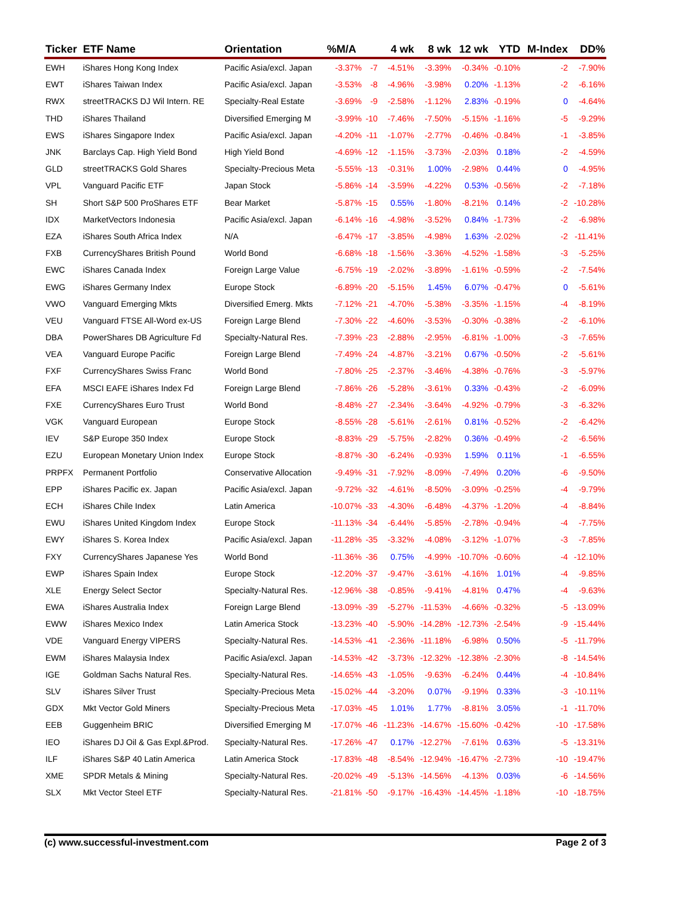| Ticker | ETF Name | Orientation | %M/A | | 4 wk | 8 wk | 12 wk | YTD | M-Index | DD% |
| --- | --- | --- | --- | --- | --- | --- | --- | --- | --- | --- |
| EWH | iShares Hong Kong Index | Pacific Asia/excl. Japan | -3.37% | -7 | -4.51% | -3.39% | -0.34% | -0.10% | -2 | -7.90% |
| EWT | iShares Taiwan Index | Pacific Asia/excl. Japan | -3.53% | -8 | -4.96% | -3.98% | 0.20% | -1.13% | -2 | -6.16% |
| RWX | streetTRACKS DJ Wil Intern. RE | Specialty-Real Estate | -3.69% | -9 | -2.58% | -1.12% | 2.83% | -0.19% | 0 | -4.64% |
| THD | iShares Thailand | Diversified Emerging M | -3.99% | -10 | -7.46% | -7.50% | -5.15% | -1.16% | -5 | -9.29% |
| EWS | iShares Singapore Index | Pacific Asia/excl. Japan | -4.20% | -11 | -1.07% | -2.77% | -0.46% | -0.84% | -1 | -3.85% |
| JNK | Barclays Cap. High Yield Bond | High Yield Bond | -4.69% | -12 | -1.15% | -3.73% | -2.03% | 0.18% | -2 | -4.59% |
| GLD | streetTRACKS Gold Shares | Specialty-Precious Meta | -5.55% | -13 | -0.31% | 1.00% | -2.98% | 0.44% | 0 | -4.95% |
| VPL | Vanguard Pacific ETF | Japan Stock | -5.86% | -14 | -3.59% | -4.22% | 0.53% | -0.56% | -2 | -7.18% |
| SH | Short S&P 500 ProShares ETF | Bear Market | -5.87% | -15 | 0.55% | -1.80% | -8.21% | 0.14% | -2 | -10.28% |
| IDX | MarketVectors Indonesia | Pacific Asia/excl. Japan | -6.14% | -16 | -4.98% | -3.52% | 0.84% | -1.73% | -2 | -6.98% |
| EZA | iShares South Africa Index | N/A | -6.47% | -17 | -3.85% | -4.98% | 1.63% | -2.02% | -2 | -11.41% |
| FXB | CurrencyShares British Pound | World Bond | -6.68% | -18 | -1.56% | -3.36% | -4.52% | -1.58% | -3 | -5.25% |
| EWC | iShares Canada Index | Foreign Large Value | -6.75% | -19 | -2.02% | -3.89% | -1.61% | -0.59% | -2 | -7.54% |
| EWG | iShares Germany Index | Europe Stock | -6.89% | -20 | -5.15% | 1.45% | 6.07% | -0.47% | 0 | -5.61% |
| VWO | Vanguard Emerging Mkts | Diversified Emerg. Mkts | -7.12% | -21 | -4.70% | -5.38% | -3.35% | -1.15% | -4 | -8.19% |
| VEU | Vanguard FTSE All-Word ex-US | Foreign Large Blend | -7.30% | -22 | -4.60% | -3.53% | -0.30% | -0.38% | -2 | -6.10% |
| DBA | PowerShares DB Agriculture Fd | Specialty-Natural Res. | -7.39% | -23 | -2.88% | -2.95% | -6.81% | -1.00% | -3 | -7.65% |
| VEA | Vanguard Europe Pacific | Foreign Large Blend | -7.49% | -24 | -4.87% | -3.21% | 0.67% | -0.50% | -2 | -5.61% |
| FXF | CurrencyShares Swiss Franc | World Bond | -7.80% | -25 | -2.37% | -3.46% | -4.38% | -0.76% | -3 | -5.97% |
| EFA | MSCI EAFE iShares Index Fd | Foreign Large Blend | -7.86% | -26 | -5.28% | -3.61% | 0.33% | -0.43% | -2 | -6.09% |
| FXE | CurrencyShares Euro Trust | World Bond | -8.48% | -27 | -2.34% | -3.64% | -4.92% | -0.79% | -3 | -6.32% |
| VGK | Vanguard European | Europe Stock | -8.55% | -28 | -5.61% | -2.61% | 0.81% | -0.52% | -2 | -6.42% |
| IEV | S&P Europe 350 Index | Europe Stock | -8.83% | -29 | -5.75% | -2.82% | 0.36% | -0.49% | -2 | -6.56% |
| EZU | European Monetary Union Index | Europe Stock | -8.87% | -30 | -6.24% | -0.93% | 1.59% | 0.11% | -1 | -6.55% |
| PRPFX | Permanent Portfolio | Conservative Allocation | -9.49% | -31 | -7.92% | -8.09% | -7.49% | 0.20% | -6 | -9.50% |
| EPP | iShares Pacific ex. Japan | Pacific Asia/excl. Japan | -9.72% | -32 | -4.61% | -8.50% | -3.09% | -0.25% | -4 | -9.79% |
| ECH | iShares Chile Index | Latin America | -10.07% | -33 | -4.30% | -6.48% | -4.37% | -1.20% | -4 | -8.84% |
| EWU | iShares United Kingdom Index | Europe Stock | -11.13% | -34 | -6.44% | -5.85% | -2.78% | -0.94% | -4 | -7.75% |
| EWY | iShares S. Korea Index | Pacific Asia/excl. Japan | -11.28% | -35 | -3.32% | -4.08% | -3.12% | -1.07% | -3 | -7.85% |
| FXY | CurrencyShares Japanese Yes | World Bond | -11.36% | -36 | 0.75% | -4.99% | -10.70% | -0.60% | -4 | -12.10% |
| EWP | iShares Spain Index | Europe Stock | -12.20% | -37 | -9.47% | -3.61% | -4.16% | 1.01% | -4 | -9.85% |
| XLE | Energy Select Sector | Specialty-Natural Res. | -12.96% | -38 | -0.85% | -9.41% | -4.81% | 0.47% | -4 | -9.63% |
| EWA | iShares Australia Index | Foreign Large Blend | -13.09% | -39 | -5.27% | -11.53% | -4.66% | -0.32% | -5 | -13.09% |
| EWW | iShares Mexico Index | Latin America Stock | -13.23% | -40 | -5.90% | -14.28% | -12.73% | -2.54% | -9 | -15.44% |
| VDE | Vanguard Energy VIPERS | Specialty-Natural Res. | -14.53% | -41 | -2.36% | -11.18% | -6.98% | 0.50% | -5 | -11.79% |
| EWM | iShares Malaysia Index | Pacific Asia/excl. Japan | -14.53% | -42 | -3.73% | -12.32% | -12.38% | -2.30% | -8 | -14.54% |
| IGE | Goldman Sachs Natural Res. | Specialty-Natural Res. | -14.65% | -43 | -1.05% | -9.63% | -6.24% | 0.44% | -4 | -10.84% |
| SLV | iShares Silver Trust | Specialty-Precious Meta | -15.02% | -44 | -3.20% | 0.07% | -9.19% | 0.33% | -3 | -10.11% |
| GDX | Mkt Vector Gold Miners | Specialty-Precious Meta | -17.03% | -45 | 1.01% | 1.77% | -8.81% | 3.05% | -1 | -11.70% |
| EEB | Guggenheim BRIC | Diversified Emerging M | -17.07% | -46 | -11.23% | -14.67% | -15.60% | -0.42% | -10 | -17.58% |
| IEO | iShares DJ Oil & Gas Expl.&Prod. | Specialty-Natural Res. | -17.26% | -47 | 0.17% | -12.27% | -7.61% | 0.63% | -5 | -13.31% |
| ILF | iShares S&P 40 Latin America | Latin America Stock | -17.83% | -48 | -8.54% | -12.94% | -16.47% | -2.73% | -10 | -19.47% |
| XME | SPDR Metals & Mining | Specialty-Natural Res. | -20.02% | -49 | -5.13% | -14.56% | -4.13% | 0.03% | -6 | -14.56% |
| SLX | Mkt Vector Steel ETF | Specialty-Natural Res. | -21.81% | -50 | -9.17% | -16.43% | -14.45% | -1.18% | -10 | -18.75% |
(c) www.successful-investment.com Page 2 of 3